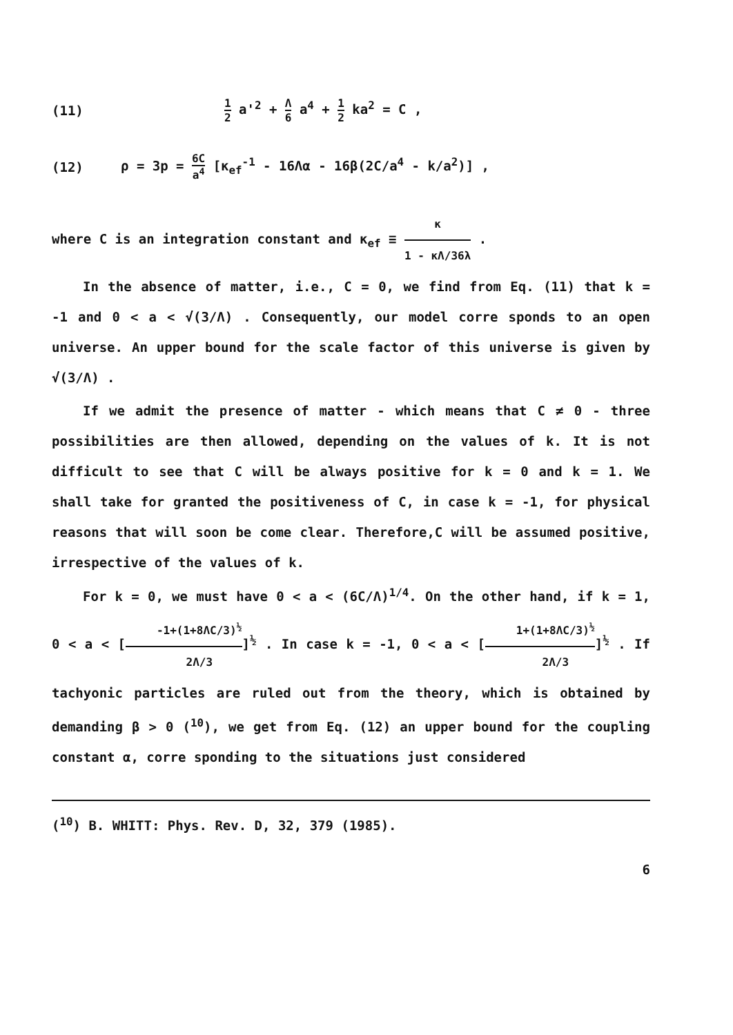(11) 1 2 a'<sup>2</sup> + Λ 6 a<sup>4</sup> + 1 2 ka<sup>2</sup> = C ,
(12) ρ = 3p = 6C a<sup>4</sup> [κ<sub>ef</sub><sup>-1</sup> - 16Λα - 16β(2C/a<sup>4</sup> - k/a<sup>2</sup>)] ,
where C is an integration constant and κ<sub>ef</sub> ≡ κ 1 - κΛ/36λ .
In the absence of matter, i.e., C = 0, we find from Eq. (11) that k = -1 and 0 < a < √(3/Λ) . Consequently, our model corre sponds to an open universe. An upper bound for the scale factor of this universe is given by √(3/Λ) .
If we admit the presence of matter - which means that C ≠ 0 - three possibilities are then allowed, depending on the values of k. It is not difficult to see that C will be always positive for k = 0 and k = 1. We shall take for granted the positiveness of C, in case k = -1, for physical reasons that will soon be come clear. Therefore,C will be assumed positive, irrespective of the values of k.
For k = 0, we must have 0 < a < (6C/Λ)<sup>1/4</sup>. On the other hand, if k = 1, 0 < a < [-1+(1+8ΛC/3)<sup>½</sup> 2Λ/3]<sup>½</sup> . In case k = -1, 0 < a < [1+(1+8ΛC/3)<sup>½</sup> 2Λ/3]<sup>½</sup> . If tachyonic particles are ruled out from the theory, which is obtained by demanding β > 0 (<sup>10</sup>), we get from Eq. (12) an upper bound for the coupling constant α, corre sponding to the situations just considered
(<sup>10</sup>) B. WHITT: Phys. Rev. D, 32, 379 (1985).
6